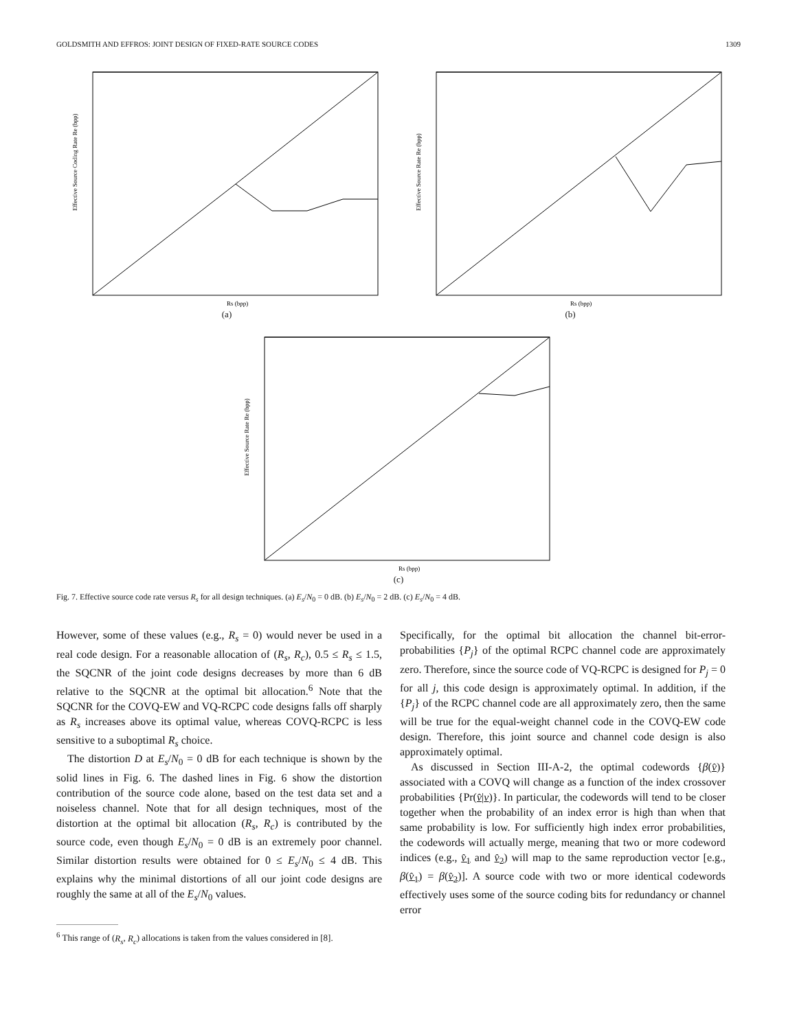GOLDSMITH AND EFFROS: JOINT DESIGN OF FIXED-RATE SOURCE CODES 1309
Effective Source Coding Rate Re (bpp)
Rs (bpp)
(a)
Effective Source Rate Re (bpp)
Rs (bpp)
(b)
Effective Source Rate Re (bpp)
Rs (bpp)
(c)
Fig. 7. Effective source code rate versus R<sub>s</sub> for all design techniques. (a) E<sub>s</sub>/N<sub>0</sub> = 0 dB. (b) E<sub>s</sub>/N<sub>0</sub> = 2 dB. (c) E<sub>s</sub>/N<sub>0</sub> = 4 dB.
However, some of these values (e.g., R<sub>s</sub> = 0) would never be used in a real code design. For a reasonable allocation of (R<sub>s</sub>, R<sub>c</sub>), 0.5 ≤ R<sub>s</sub> ≤ 1.5, the SQCNR of the joint code designs decreases by more than 6 dB relative to the SQCNR at the optimal bit allocation.<sup>6</sup> Note that the SQCNR for the COVQ-EW and VQ-RCPC code designs falls off sharply as R<sub>s</sub> increases above its optimal value, whereas COVQ-RCPC is less sensitive to a suboptimal R<sub>s</sub> choice.
The distortion D at E<sub>s</sub>/N<sub>0</sub> = 0 dB for each technique is shown by the solid lines in Fig. 6. The dashed lines in Fig. 6 show the distortion contribution of the source code alone, based on the test data set and a noiseless channel. Note that for all design techniques, most of the distortion at the optimal bit allocation (R<sub>s</sub>, R<sub>c</sub>) is contributed by the source code, even though E<sub>s</sub>/N<sub>0</sub> = 0 dB is an extremely poor channel. Similar distortion results were obtained for 0 ≤ E<sub>s</sub>/N<sub>0</sub> ≤ 4 dB. This explains why the minimal distortions of all our joint code designs are roughly the same at all of the E<sub>s</sub>/N<sub>0</sub> values.
<sup>6</sup> This range of (R<sub>s</sub>, R<sub>c</sub>) allocations is taken from the values considered in [8].
Specifically, for the optimal bit allocation the channel bit-error-probabilities {P<sub>j</sub>} of the optimal RCPC channel code are approximately zero. Therefore, since the source code of VQ-RCPC is designed for P<sub>j</sub> = 0 for all j, this code design is approximately optimal. In addition, if the {P<sub>j</sub>} of the RCPC channel code are all approximately zero, then the same will be true for the equal-weight channel code in the COVQ-EW code design. Therefore, this joint source and channel code design is also approximately optimal.
As discussed in Section III-A-2, the optimal codewords {β(v̂)} associated with a COVQ will change as a function of the index crossover probabilities {Pr(v̂|v)}. In particular, the codewords will tend to be closer together when the probability of an index error is high than when that same probability is low. For sufficiently high index error probabilities, the codewords will actually merge, meaning that two or more codeword indices (e.g., v̂<sub>1</sub> and v̂<sub>2</sub>) will map to the same reproduction vector [e.g., β(v̂<sub>1</sub>) = β(v̂<sub>2</sub>)]. A source code with two or more identical codewords effectively uses some of the source coding bits for redundancy or channel error